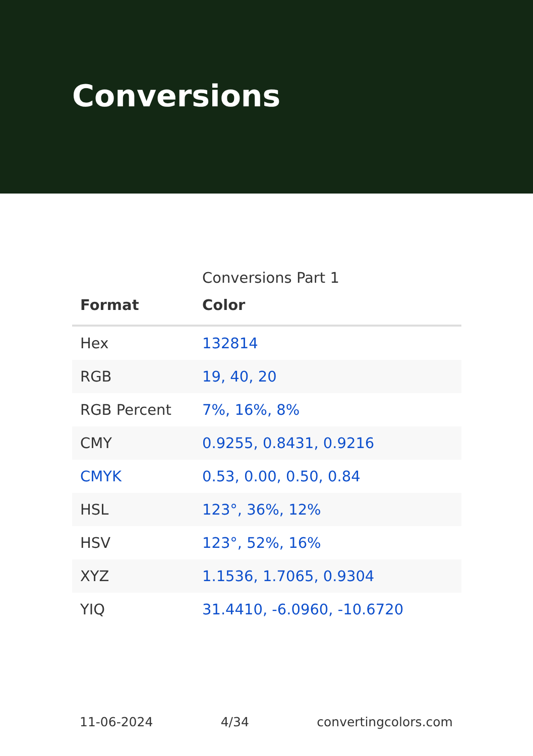Conversions
Conversions Part 1
| Format | Color |
| --- | --- |
| Hex | 132814 |
| RGB | 19, 40, 20 |
| RGB Percent | 7%, 16%, 8% |
| CMY | 0.9255, 0.8431, 0.9216 |
| CMYK | 0.53, 0.00, 0.50, 0.84 |
| HSL | 123°, 36%, 12% |
| HSV | 123°, 52%, 16% |
| XYZ | 1.1536, 1.7065, 0.9304 |
| YIQ | 31.4410, -6.0960, -10.6720 |
11-06-2024 4/34 convertingcolors.com